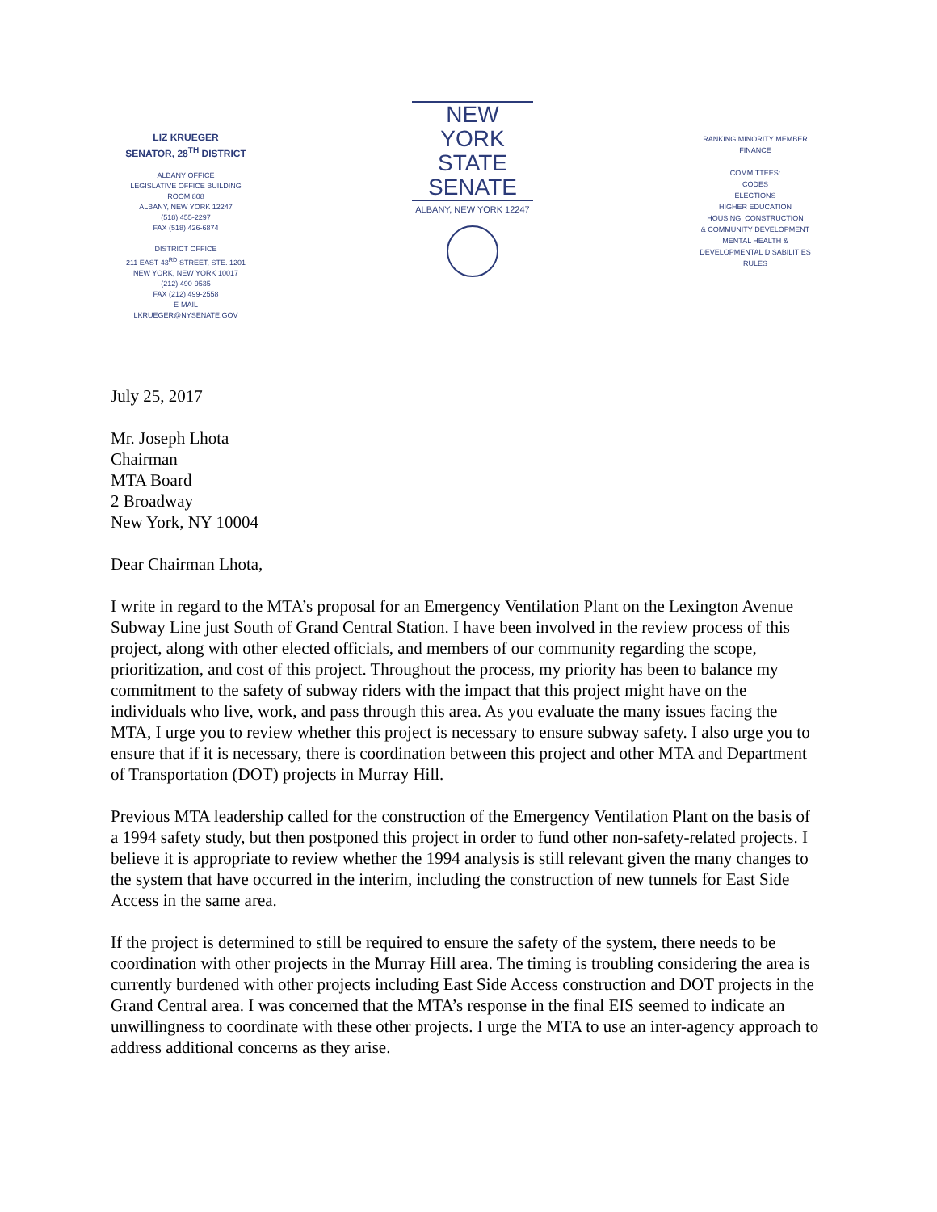LIZ KRUEGER
SENATOR, 28<sup>TH</sup> DISTRICT
ALBANY OFFICE
LEGISLATIVE OFFICE BUILDING
ROOM 808
ALBANY, NEW YORK 12247
(518) 455-2297
FAX (518) 426-6874
DISTRICT OFFICE
211 EAST 43<sup>RD</sup> STREET, STE. 1201
NEW YORK, NEW YORK 10017
(212) 490-9535
FAX (212) 499-2558
E-MAIL
LKRUEGER@NYSENATE.GOV
NEW YORK
STATE
SENATE
ALBANY, NEW YORK 12247
RANKING MINORITY MEMBER
FINANCE
COMMITTEES:
CODES
ELECTIONS
HIGHER EDUCATION
HOUSING, CONSTRUCTION
& COMMUNITY DEVELOPMENT
MENTAL HEALTH &
DEVELOPMENTAL DISABILITIES
RULES
July 25, 2017
Mr. Joseph Lhota
Chairman
MTA Board
2 Broadway
New York, NY 10004
Dear Chairman Lhota,
I write in regard to the MTA’s proposal for an Emergency Ventilation Plant on the Lexington Avenue Subway Line just South of Grand Central Station. I have been involved in the review process of this project, along with other elected officials, and members of our community regarding the scope, prioritization, and cost of this project. Throughout the process, my priority has been to balance my commitment to the safety of subway riders with the impact that this project might have on the individuals who live, work, and pass through this area. As you evaluate the many issues facing the MTA, I urge you to review whether this project is necessary to ensure subway safety. I also urge you to ensure that if it is necessary, there is coordination between this project and other MTA and Department of Transportation (DOT) projects in Murray Hill.
Previous MTA leadership called for the construction of the Emergency Ventilation Plant on the basis of a 1994 safety study, but then postponed this project in order to fund other non-safety-related projects. I believe it is appropriate to review whether the 1994 analysis is still relevant given the many changes to the system that have occurred in the interim, including the construction of new tunnels for East Side Access in the same area.
If the project is determined to still be required to ensure the safety of the system, there needs to be coordination with other projects in the Murray Hill area. The timing is troubling considering the area is currently burdened with other projects including East Side Access construction and DOT projects in the Grand Central area. I was concerned that the MTA’s response in the final EIS seemed to indicate an unwillingness to coordinate with these other projects. I urge the MTA to use an inter-agency approach to address additional concerns as they arise.